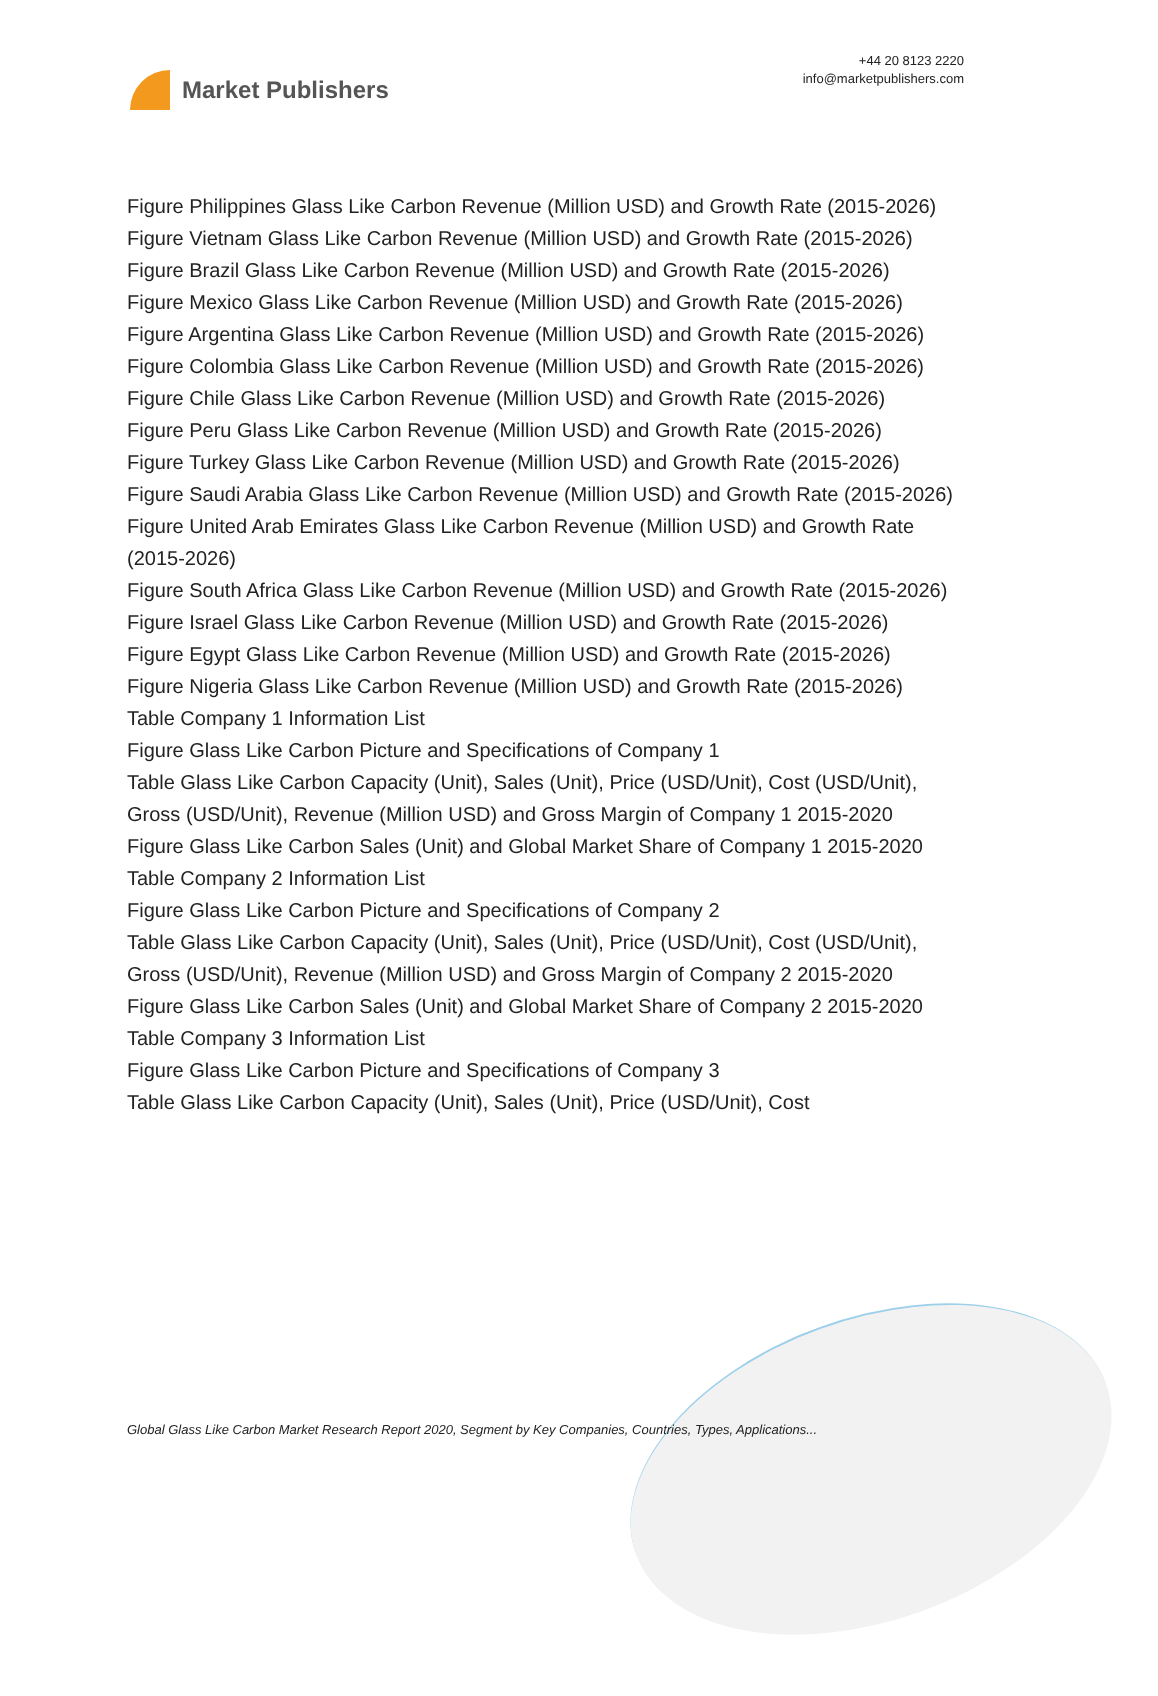Market Publishers
+44 20 8123 2220
info@marketpublishers.com
Figure Philippines Glass Like Carbon Revenue (Million USD) and Growth Rate (2015-2026)
Figure Vietnam Glass Like Carbon Revenue (Million USD) and Growth Rate (2015-2026)
Figure Brazil Glass Like Carbon Revenue (Million USD) and Growth Rate (2015-2026)
Figure Mexico Glass Like Carbon Revenue (Million USD) and Growth Rate (2015-2026)
Figure Argentina Glass Like Carbon Revenue (Million USD) and Growth Rate (2015-2026)
Figure Colombia Glass Like Carbon Revenue (Million USD) and Growth Rate (2015-2026)
Figure Chile Glass Like Carbon Revenue (Million USD) and Growth Rate (2015-2026)
Figure Peru Glass Like Carbon Revenue (Million USD) and Growth Rate (2015-2026)
Figure Turkey Glass Like Carbon Revenue (Million USD) and Growth Rate (2015-2026)
Figure Saudi Arabia Glass Like Carbon Revenue (Million USD) and Growth Rate (2015-2026)
Figure United Arab Emirates Glass Like Carbon Revenue (Million USD) and Growth Rate (2015-2026)
Figure South Africa Glass Like Carbon Revenue (Million USD) and Growth Rate (2015-2026)
Figure Israel Glass Like Carbon Revenue (Million USD) and Growth Rate (2015-2026)
Figure Egypt Glass Like Carbon Revenue (Million USD) and Growth Rate (2015-2026)
Figure Nigeria Glass Like Carbon Revenue (Million USD) and Growth Rate (2015-2026)
Table Company 1 Information List
Figure Glass Like Carbon Picture and Specifications of Company 1
Table Glass Like Carbon Capacity (Unit), Sales (Unit), Price (USD/Unit), Cost (USD/Unit), Gross (USD/Unit), Revenue (Million USD) and Gross Margin of Company 1 2015-2020
Figure Glass Like Carbon Sales (Unit) and Global Market Share of Company 1 2015-2020
Table Company 2 Information List
Figure Glass Like Carbon Picture and Specifications of Company 2
Table Glass Like Carbon Capacity (Unit), Sales (Unit), Price (USD/Unit), Cost (USD/Unit), Gross (USD/Unit), Revenue (Million USD) and Gross Margin of Company 2 2015-2020
Figure Glass Like Carbon Sales (Unit) and Global Market Share of Company 2 2015-2020
Table Company 3 Information List
Figure Glass Like Carbon Picture and Specifications of Company 3
Table Glass Like Carbon Capacity (Unit), Sales (Unit), Price (USD/Unit), Cost
Global Glass Like Carbon Market Research Report 2020, Segment by Key Companies, Countries, Types, Applications...